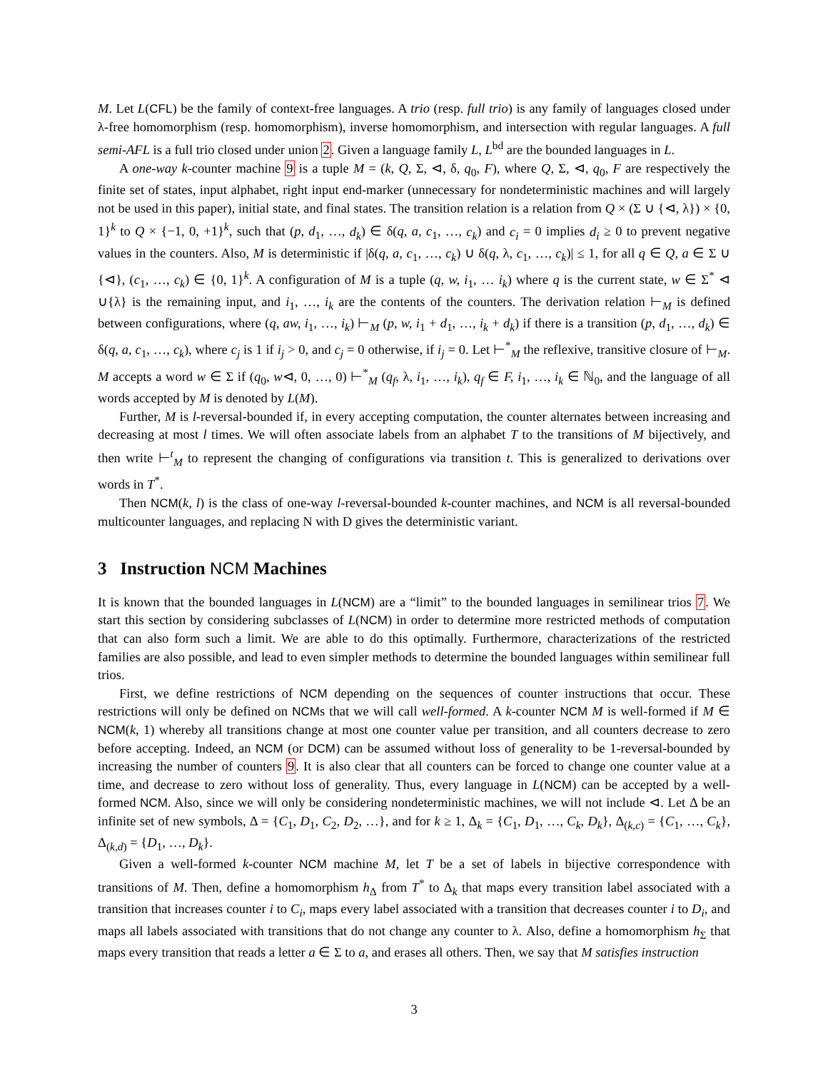M. Let L(CFL) be the family of context-free languages. A trio (resp. full trio) is any family of languages closed under λ-free homomorphism (resp. homomorphism), inverse homomorphism, and intersection with regular languages. A full semi-AFL is a full trio closed under union 2. Given a language family L, L<sup>bd</sup> are the bounded languages in L.
A one-way k-counter machine 9 is a tuple M = (k, Q, Σ, ⊲, δ, q<sub>0</sub>, F), where Q, Σ, ⊲, q<sub>0</sub>, F are respectively the finite set of states, input alphabet, right input end-marker (unnecessary for nondeterministic machines and will largely not be used in this paper), initial state, and final states. The transition relation is a relation from Q × (Σ ∪ {⊲, λ}) × {0, 1}<sup>k</sup> to Q × {−1, 0, +1}<sup>k</sup>, such that (p, d<sub>1</sub>, …, d<sub>k</sub>) ∈ δ(q, a, c<sub>1</sub>, …, c<sub>k</sub>) and c<sub>i</sub> = 0 implies d<sub>i</sub> ≥ 0 to prevent negative values in the counters. Also, M is deterministic if |δ(q, a, c<sub>1</sub>, …, c<sub>k</sub>) ∪ δ(q, λ, c<sub>1</sub>, …, c<sub>k</sub>)| ≤ 1, for all q ∈ Q, a ∈ Σ ∪ {⊲}, (c<sub>1</sub>, …, c<sub>k</sub>) ∈ {0, 1}<sup>k</sup>. A configuration of M is a tuple (q, w, i<sub>1</sub>, … i<sub>k</sub>) where q is the current state, w ∈ Σ<sup>*</sup> ⊲ ∪{λ} is the remaining input, and i<sub>1</sub>, …, i<sub>k</sub> are the contents of the counters. The derivation relation ⊢<sub>M</sub> is defined between configurations, where (q, aw, i<sub>1</sub>, …, i<sub>k</sub>) ⊢<sub>M</sub> (p, w, i<sub>1</sub> + d<sub>1</sub>, …, i<sub>k</sub> + d<sub>k</sub>) if there is a transition (p, d<sub>1</sub>, …, d<sub>k</sub>) ∈ δ(q, a, c<sub>1</sub>, …, c<sub>k</sub>), where c<sub>j</sub> is 1 if i<sub>j</sub> > 0, and c<sub>j</sub> = 0 otherwise, if i<sub>j</sub> = 0. Let ⊢<sup>*</sup><sub>M</sub> the reflexive, transitive closure of ⊢<sub>M</sub>. M accepts a word w ∈ Σ if (q<sub>0</sub>, w⊲, 0, …, 0) ⊢<sup>*</sup><sub>M</sub> (q<sub>f</sub>, λ, i<sub>1</sub>, …, i<sub>k</sub>), q<sub>f</sub> ∈ F, i<sub>1</sub>, …, i<sub>k</sub> ∈ ℕ<sub>0</sub>, and the language of all words accepted by M is denoted by L(M).
Further, M is l-reversal-bounded if, in every accepting computation, the counter alternates between increasing and decreasing at most l times. We will often associate labels from an alphabet T to the transitions of M bijectively, and then write ⊢<sup>t</sup><sub>M</sub> to represent the changing of configurations via transition t. This is generalized to derivations over words in T<sup>*</sup>.
Then NCM(k, l) is the class of one-way l-reversal-bounded k-counter machines, and NCM is all reversal-bounded multicounter languages, and replacing N with D gives the deterministic variant.
3 Instruction NCM Machines
It is known that the bounded languages in L(NCM) are a “limit” to the bounded languages in semilinear trios 7. We start this section by considering subclasses of L(NCM) in order to determine more restricted methods of computation that can also form such a limit. We are able to do this optimally. Furthermore, characterizations of the restricted families are also possible, and lead to even simpler methods to determine the bounded languages within semilinear full trios.
First, we define restrictions of NCM depending on the sequences of counter instructions that occur. These restrictions will only be defined on NCMs that we will call well-formed. A k-counter NCM M is well-formed if M ∈ NCM(k, 1) whereby all transitions change at most one counter value per transition, and all counters decrease to zero before accepting. Indeed, an NCM (or DCM) can be assumed without loss of generality to be 1-reversal-bounded by increasing the number of counters 9. It is also clear that all counters can be forced to change one counter value at a time, and decrease to zero without loss of generality. Thus, every language in L(NCM) can be accepted by a well-formed NCM. Also, since we will only be considering nondeterministic machines, we will not include ⊲. Let Δ be an infinite set of new symbols, Δ = {C<sub>1</sub>, D<sub>1</sub>, C<sub>2</sub>, D<sub>2</sub>, …}, and for k ≥ 1, Δ<sub>k</sub> = {C<sub>1</sub>, D<sub>1</sub>, …, C<sub>k</sub>, D<sub>k</sub>}, Δ<sub>(k,c)</sub> = {C<sub>1</sub>, …, C<sub>k</sub>}, Δ<sub>(k,d)</sub> = {D<sub>1</sub>, …, D<sub>k</sub>}.
Given a well-formed k-counter NCM machine M, let T be a set of labels in bijective correspondence with transitions of M. Then, define a homomorphism h<sub>Δ</sub> from T<sup>*</sup> to Δ<sub>k</sub> that maps every transition label associated with a transition that increases counter i to C<sub>i</sub>, maps every label associated with a transition that decreases counter i to D<sub>i</sub>, and maps all labels associated with transitions that do not change any counter to λ. Also, define a homomorphism h<sub>Σ</sub> that maps every transition that reads a letter a ∈ Σ to a, and erases all others. Then, we say that M satisfies instruction
3